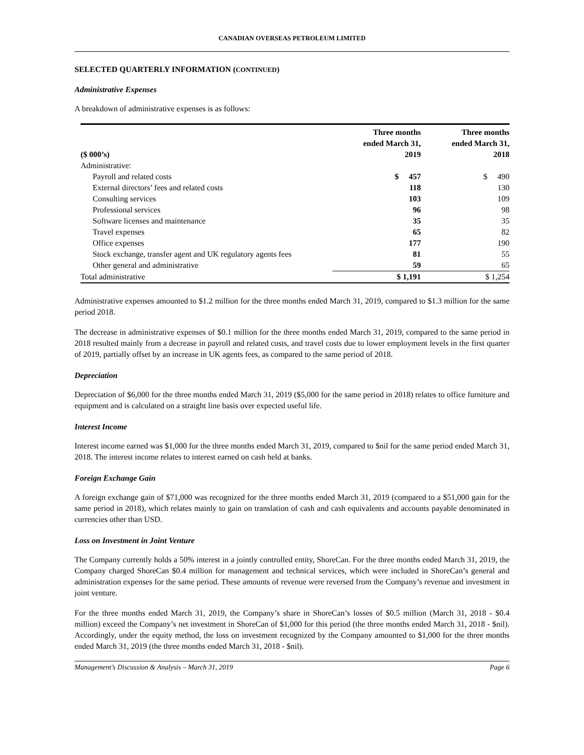CANADIAN OVERSEAS PETROLEUM LIMITED
SELECTED QUARTERLY INFORMATION (CONTINUED)
Administrative Expenses
A breakdown of administrative expenses is as follows:
| ($ 000’s) | Three months ended March 31, 2019 | Three months ended March 31, 2018 |
| --- | --- | --- |
| Administrative: | | |
| Payroll and related costs | $ 457 | $ 490 |
| External directors’ fees and related costs | 118 | 130 |
| Consulting services | 103 | 109 |
| Professional services | 96 | 98 |
| Software licenses and maintenance | 35 | 35 |
| Travel expenses | 65 | 82 |
| Office expenses | 177 | 190 |
| Stock exchange, transfer agent and UK regulatory agents fees | 81 | 55 |
| Other general and administrative | 59 | 65 |
| Total administrative | $ 1,191 | $ 1,254 |
Administrative expenses amounted to $1.2 million for the three months ended March 31, 2019, compared to $1.3 million for the same period 2018.
The decrease in administrative expenses of $0.1 million for the three months ended March 31, 2019, compared to the same period in 2018 resulted mainly from a decrease in payroll and related costs, and travel costs due to lower employment levels in the first quarter of 2019, partially offset by an increase in UK agents fees, as compared to the same period of 2018.
Depreciation
Depreciation of $6,000 for the three months ended March 31, 2019 ($5,000 for the same period in 2018) relates to office furniture and equipment and is calculated on a straight line basis over expected useful life.
Interest Income
Interest income earned was $1,000 for the three months ended March 31, 2019, compared to $nil for the same period ended March 31, 2018. The interest income relates to interest earned on cash held at banks.
Foreign Exchange Gain
A foreign exchange gain of $71,000 was recognized for the three months ended March 31, 2019 (compared to a $51,000 gain for the same period in 2018), which relates mainly to gain on translation of cash and cash equivalents and accounts payable denominated in currencies other than USD.
Loss on Investment in Joint Venture
The Company currently holds a 50% interest in a jointly controlled entity, ShoreCan. For the three months ended March 31, 2019, the Company charged ShoreCan $0.4 million for management and technical services, which were included in ShoreCan’s general and administration expenses for the same period. These amounts of revenue were reversed from the Company’s revenue and investment in joint venture.
For the three months ended March 31, 2019, the Company’s share in ShoreCan’s losses of $0.5 million (March 31, 2018 - $0.4 million) exceed the Company’s net investment in ShoreCan of $1,000 for this period (the three months ended March 31, 2018 - $nil). Accordingly, under the equity method, the loss on investment recognized by the Company amounted to $1,000 for the three months ended March 31, 2019 (the three months ended March 31, 2018 - $nil).
Management’s Discussion & Analysis – March 31, 2019 Page 6